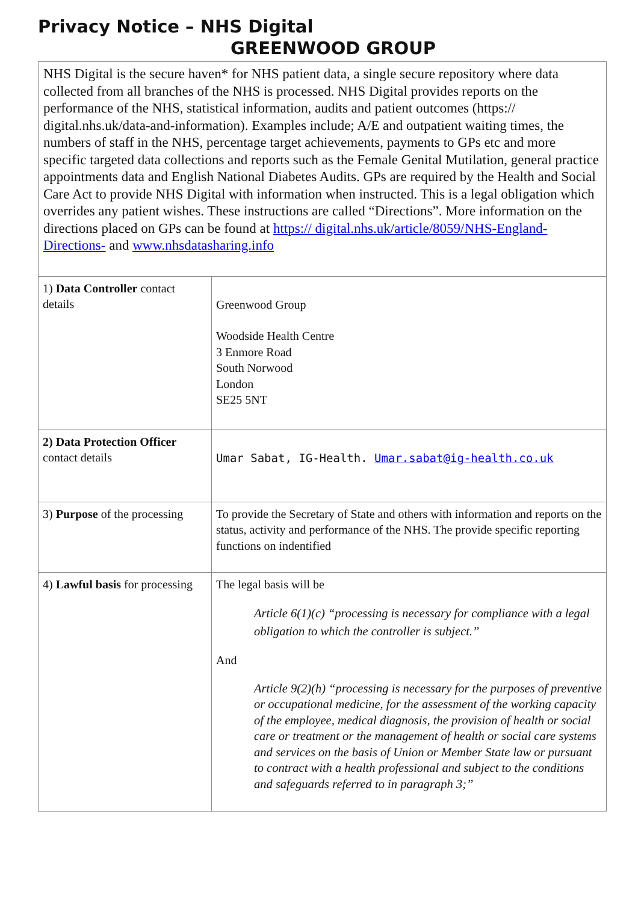Privacy Notice – NHS Digital
GREENWOOD GROUP
NHS Digital is the secure haven* for NHS patient data, a single secure repository where data collected from all branches of the NHS is processed. NHS Digital provides reports on the performance of the NHS, statistical information, audits and patient outcomes (https:// digital.nhs.uk/data-and-information). Examples include; A/E and outpatient waiting times, the numbers of staff in the NHS, percentage target achievements, payments to GPs etc and more specific targeted data collections and reports such as the Female Genital Mutilation, general practice appointments data and English National Diabetes Audits. GPs are required by the Health and Social Care Act to provide NHS Digital with information when instructed. This is a legal obligation which overrides any patient wishes. These instructions are called “Directions”. More information on the directions placed on GPs can be found at https:// digital.nhs.uk/article/8059/NHS-England-Directions- and www.nhsdatasharing.info
| 1) Data Controller contact details | Greenwood Group Woodside Health Centre 3 Enmore Road South Norwood London SE25 5NT |
| 2) Data Protection Officer contact details | Umar Sabat, IG-Health. Umar.sabat@ig-health.co.uk |
| 3) Purpose of the processing | To provide the Secretary of State and others with information and reports on the status, activity and performance of the NHS. The provide specific reporting functions on indentified |
| 4) Lawful basis for processing | The legal basis will be Article 6(1)(c) “processing is necessary for compliance with a legal obligation to which the controller is subject.” And Article 9(2)(h) “processing is necessary for the purposes of preventive or occupational medicine, for the assessment of the working capacity of the employee, medical diagnosis, the provision of health or social care or treatment or the management of health or social care systems and services on the basis of Union or Member State law or pursuant to contract with a health professional and subject to the conditions and safeguards referred to in paragraph 3;” |